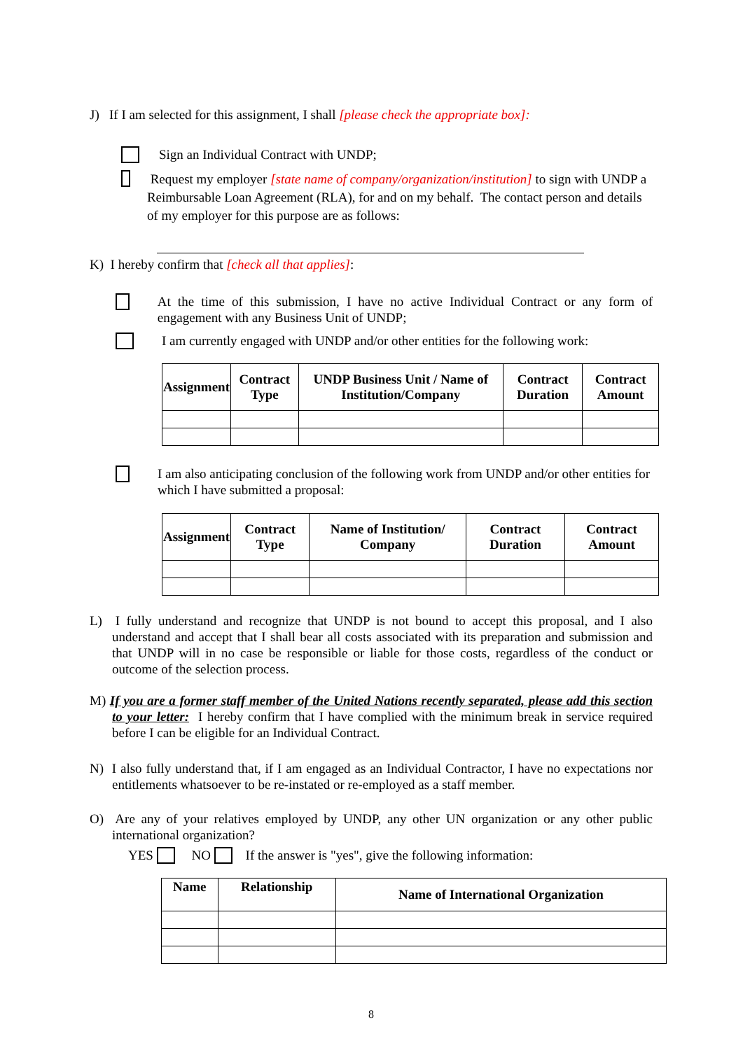J) If I am selected for this assignment, I shall [please check the appropriate box]:
Sign an Individual Contract with UNDP;
Request my employer [state name of company/organization/institution] to sign with UNDP a Reimbursable Loan Agreement (RLA), for and on my behalf. The contact person and details of my employer for this purpose are as follows:
K) I hereby confirm that [check all that applies]:
At the time of this submission, I have no active Individual Contract or any form of engagement with any Business Unit of UNDP;
I am currently engaged with UNDP and/or other entities for the following work:
| Assignment | Contract Type | UNDP Business Unit / Name of Institution/Company | Contract Duration | Contract Amount |
| --- | --- | --- | --- | --- |
I am also anticipating conclusion of the following work from UNDP and/or other entities for which I have submitted a proposal:
| Assignment | Contract Type | Name of Institution/ Company | Contract Duration | Contract Amount |
| --- | --- | --- | --- | --- |
L) I fully understand and recognize that UNDP is not bound to accept this proposal, and I also understand and accept that I shall bear all costs associated with its preparation and submission and that UNDP will in no case be responsible or liable for those costs, regardless of the conduct or outcome of the selection process.
M) If you are a former staff member of the United Nations recently separated, please add this section to your letter: I hereby confirm that I have complied with the minimum break in service required before I can be eligible for an Individual Contract.
N) I also fully understand that, if I am engaged as an Individual Contractor, I have no expectations nor entitlements whatsoever to be re-instated or re-employed as a staff member.
O) Are any of your relatives employed by UNDP, any other UN organization or any other public international organization?
YES NO If the answer is "yes", give the following information:
| Name | Relationship | Name of International Organization |
| --- | --- | --- |
8